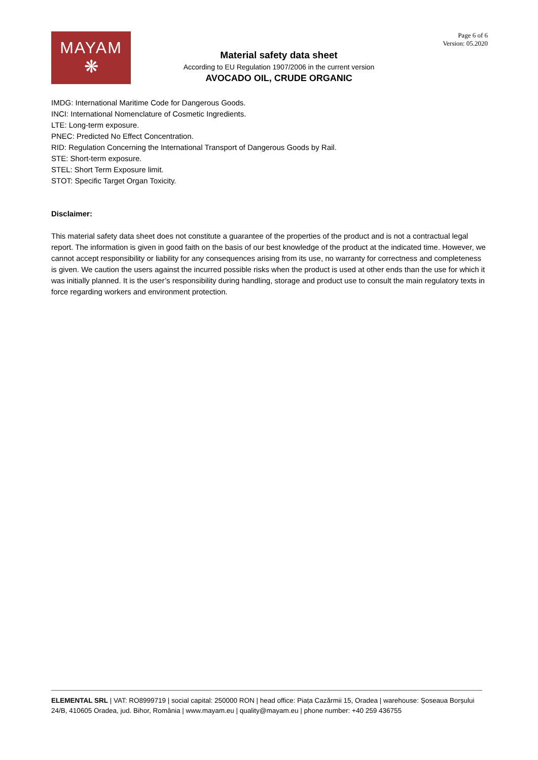MAYAM
❋
Material safety data sheet
According to EU Regulation 1907/2006 in the current version
AVOCADO OIL, CRUDE ORGANIC
Page 6 of 6
Version: 05.2020
IMDG: International Maritime Code for Dangerous Goods.
INCI: International Nomenclature of Cosmetic Ingredients.
LTE: Long-term exposure.
PNEC: Predicted No Effect Concentration.
RID: Regulation Concerning the International Transport of Dangerous Goods by Rail.
STE: Short-term exposure.
STEL: Short Term Exposure limit.
STOT: Specific Target Organ Toxicity.
Disclaimer:
This material safety data sheet does not constitute a guarantee of the properties of the product and is not a contractual legal report. The information is given in good faith on the basis of our best knowledge of the product at the indicated time. However, we cannot accept responsibility or liability for any consequences arising from its use, no warranty for correctness and completeness is given. We caution the users against the incurred possible risks when the product is used at other ends than the use for which it was initially planned. It is the user’s responsibility during handling, storage and product use to consult the main regulatory texts in force regarding workers and environment protection.
ELEMENTAL SRL | VAT: RO8999719 | social capital: 250000 RON | head office: Piața Cazărmii 15, Oradea | warehouse: Șoseaua Borșului 24/B, 410605 Oradea, jud. Bihor, România | www.mayam.eu | quality@mayam.eu | phone number: +40 259 436755